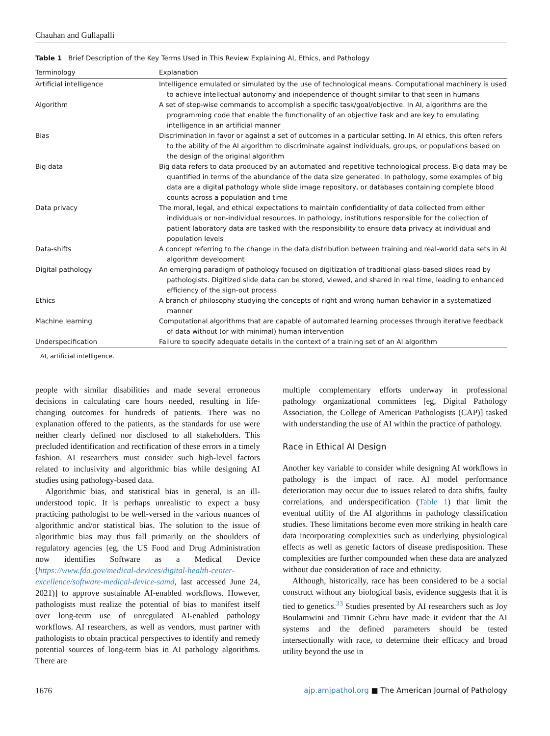Chauhan and Gullapalli
Table 1 Brief Description of the Key Terms Used in This Review Explaining AI, Ethics, and Pathology
| Terminology | Explanation |
| --- | --- |
| Artificial intelligence | Intelligence emulated or simulated by the use of technological means. Computational machinery is used to achieve intellectual autonomy and independence of thought similar to that seen in humans |
| Algorithm | A set of step-wise commands to accomplish a specific task/goal/objective. In AI, algorithms are the programming code that enable the functionality of an objective task and are key to emulating intelligence in an artificial manner |
| Bias | Discrimination in favor or against a set of outcomes in a particular setting. In AI ethics, this often refers to the ability of the AI algorithm to discriminate against individuals, groups, or populations based on the design of the original algorithm |
| Big data | Big data refers to data produced by an automated and repetitive technological process. Big data may be quantified in terms of the abundance of the data size generated. In pathology, some examples of big data are a digital pathology whole slide image repository, or databases containing complete blood counts across a population and time |
| Data privacy | The moral, legal, and ethical expectations to maintain confidentiality of data collected from either individuals or non-individual resources. In pathology, institutions responsible for the collection of patient laboratory data are tasked with the responsibility to ensure data privacy at individual and population levels |
| Data-shifts | A concept referring to the change in the data distribution between training and real-world data sets in AI algorithm development |
| Digital pathology | An emerging paradigm of pathology focused on digitization of traditional glass-based slides read by pathologists. Digitized slide data can be stored, viewed, and shared in real time, leading to enhanced efficiency of the sign-out process |
| Ethics | A branch of philosophy studying the concepts of right and wrong human behavior in a systematized manner |
| Machine learning | Computational algorithms that are capable of automated learning processes through iterative feedback of data without (or with minimal) human intervention |
| Underspecification | Failure to specify adequate details in the context of a training set of an AI algorithm |
AI, artificial intelligence.
people with similar disabilities and made several erroneous decisions in calculating care hours needed, resulting in life-changing outcomes for hundreds of patients. There was no explanation offered to the patients, as the standards for use were neither clearly defined nor disclosed to all stakeholders. This precluded identification and rectification of these errors in a timely fashion. AI researchers must consider such high-level factors related to inclusivity and algorithmic bias while designing AI studies using pathology-based data.
Algorithmic bias, and statistical bias in general, is an ill-understood topic. It is perhaps unrealistic to expect a busy practicing pathologist to be well-versed in the various nuances of algorithmic and/or statistical bias. The solution to the issue of algorithmic bias may thus fall primarily on the shoulders of regulatory agencies [eg, the US Food and Drug Administration now identifies Software as a Medical Device (https://www.fda.gov/medical-devices/digital-health-center-excellence/software-medical-device-samd, last accessed June 24, 2021)] to approve sustainable AI-enabled workflows. However, pathologists must realize the potential of bias to manifest itself over long-term use of unregulated AI-enabled pathology workflows. AI researchers, as well as vendors, must partner with pathologists to obtain practical perspectives to identify and remedy potential sources of long-term bias in AI pathology algorithms. There are
multiple complementary efforts underway in professional pathology organizational committees [eg, Digital Pathology Association, the College of American Pathologists (CAP)] tasked with understanding the use of AI within the practice of pathology.
Race in Ethical AI Design
Another key variable to consider while designing AI workflows in pathology is the impact of race. AI model performance deterioration may occur due to issues related to data shifts, faulty correlations, and underspecification (Table 1) that limit the eventual utility of the AI algorithms in pathology classification studies. These limitations become even more striking in health care data incorporating complexities such as underlying physiological effects as well as genetic factors of disease predisposition. These complexities are further compounded when these data are analyzed without due consideration of race and ethnicity.
Although, historically, race has been considered to be a social construct without any biological basis, evidence suggests that it is tied to genetics.<sup>33</sup> Studies presented by AI researchers such as Joy Boulamwini and Timnit Gebru have made it evident that the AI systems and the defined parameters should be tested intersectionally with race, to determine their efficacy and broad utility beyond the use in
1676 ajp.amjpathol.org ■ The American Journal of Pathology